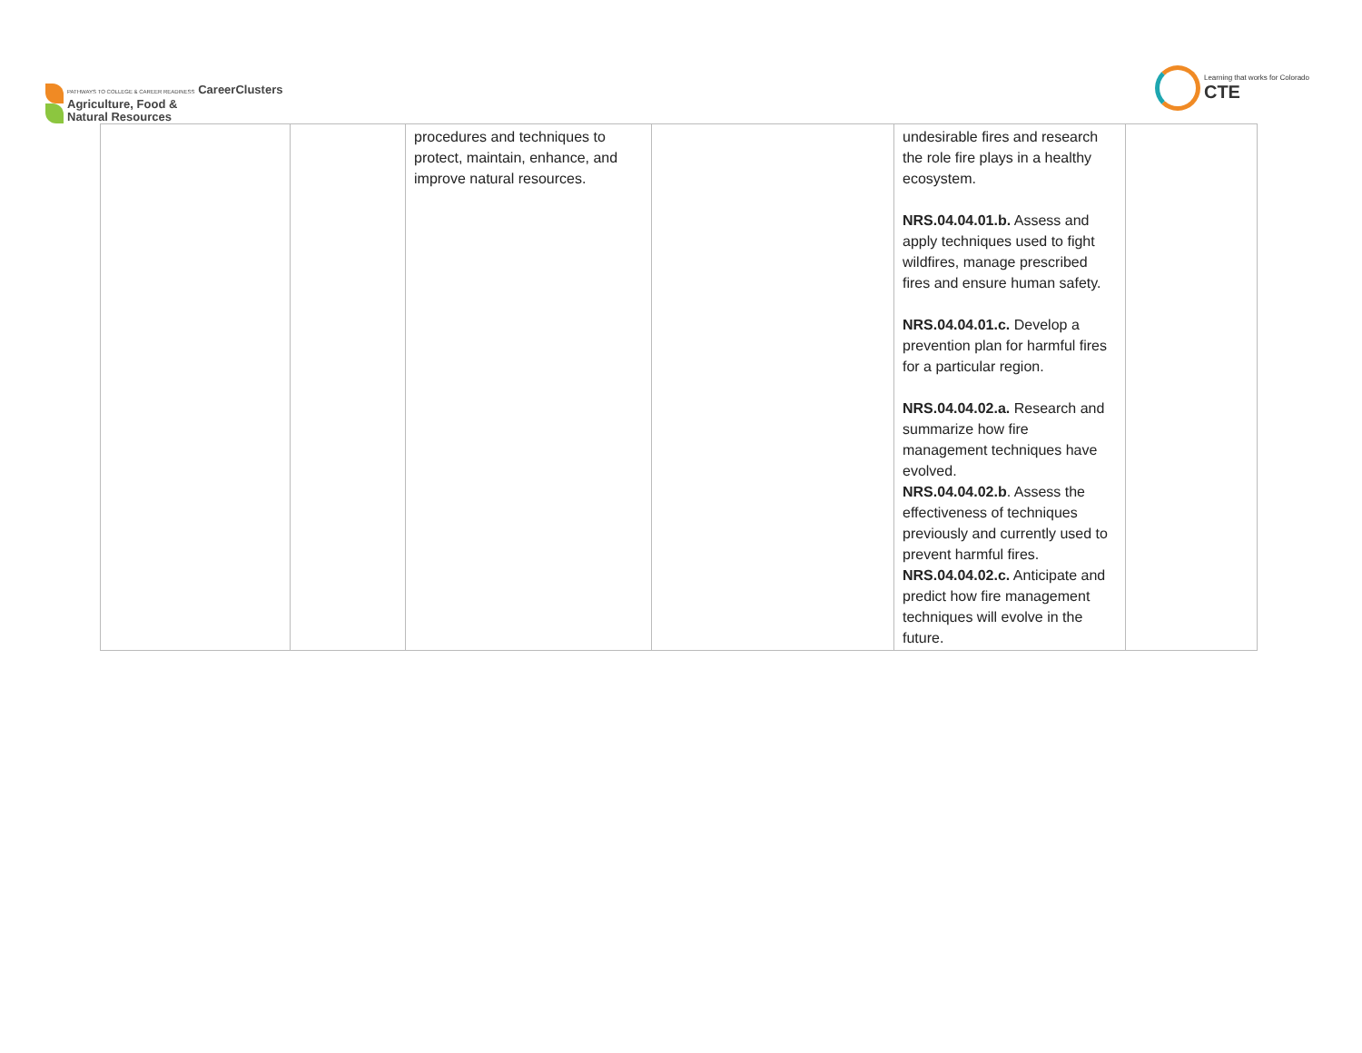PATHWAYS TO COLLEGE & CAREER READINESS CareerClusters
Agriculture, Food &
Natural Resources
Learning that works for Colorado
CTE
| | | procedures and techniques to protect, maintain, enhance, and improve natural resources. | | undesirable fires and research the role fire plays in a healthy ecosystem. NRS.04.04.01.b. Assess and apply techniques used to fight wildfires, manage prescribed fires and ensure human safety. NRS.04.04.01.c. Develop a prevention plan for harmful fires for a particular region. NRS.04.04.02.a. Research and summarize how fire management techniques have evolved. NRS.04.04.02.b . Assess the effectiveness of techniques previously and currently used to prevent harmful fires. NRS.04.04.02.c. Anticipate and predict how fire management techniques will evolve in the future. | |